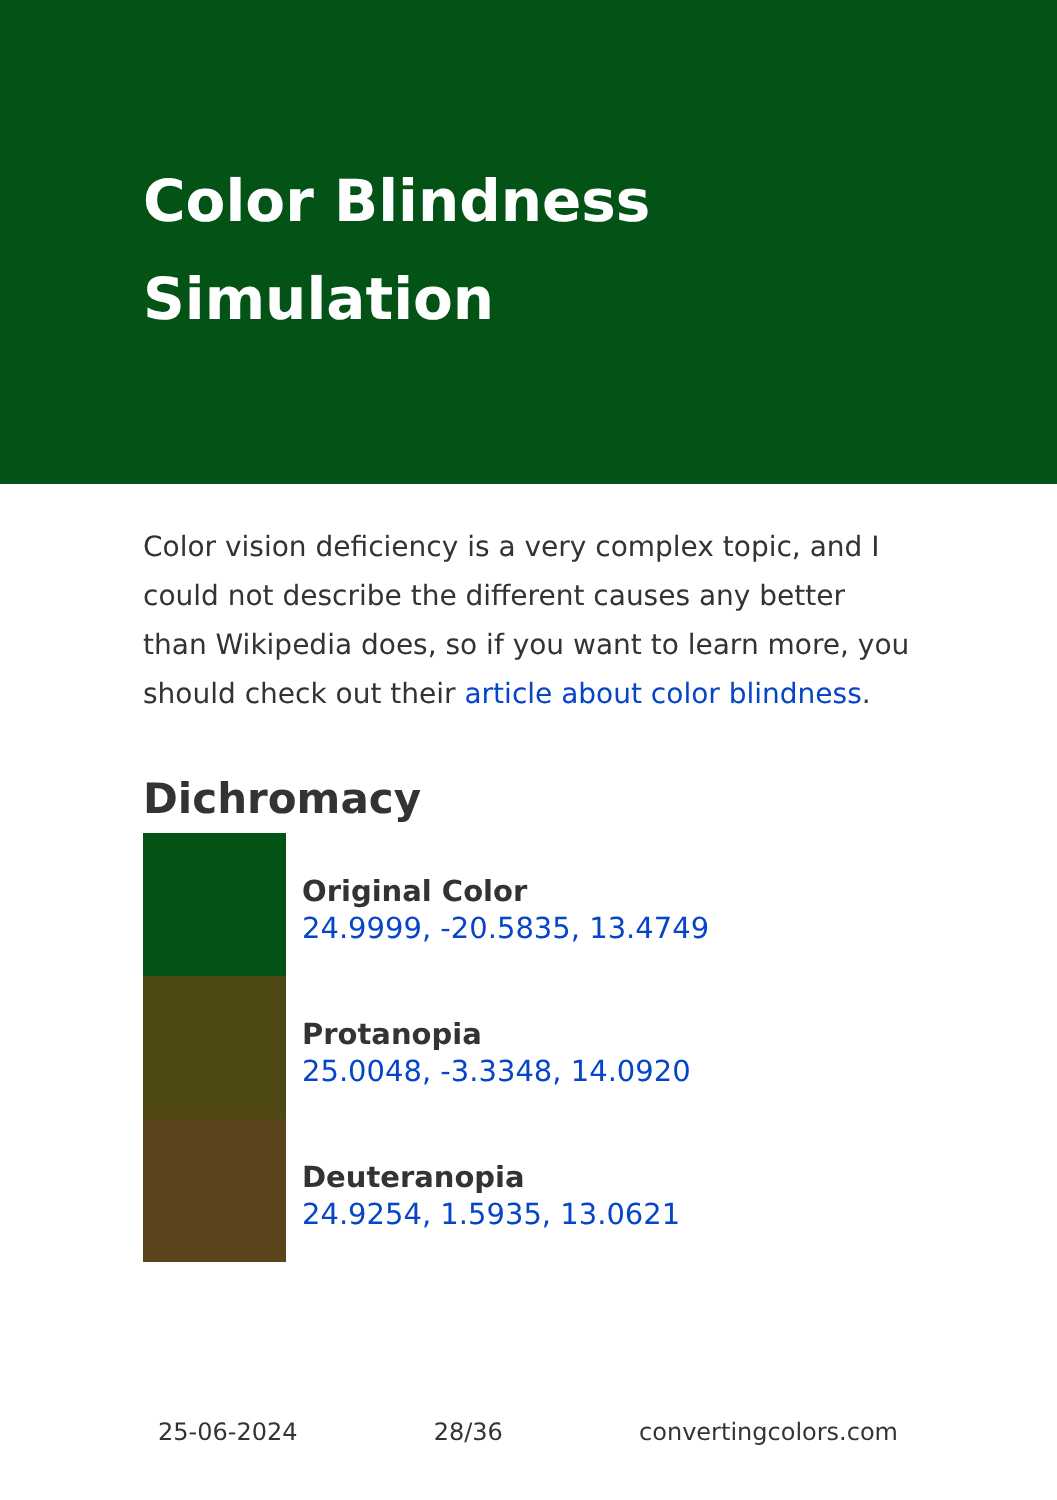Color Blindness Simulation
Color vision deficiency is a very complex topic, and I could not describe the different causes any better than Wikipedia does, so if you want to learn more, you should check out their article about color blindness.
Dichromacy
Original Color
24.9999, -20.5835, 13.4749
Protanopia
25.0048, -3.3348, 14.0920
Deuteranopia
24.9254, 1.5935, 13.0621
25-06-2024 28/36 convertingcolors.com